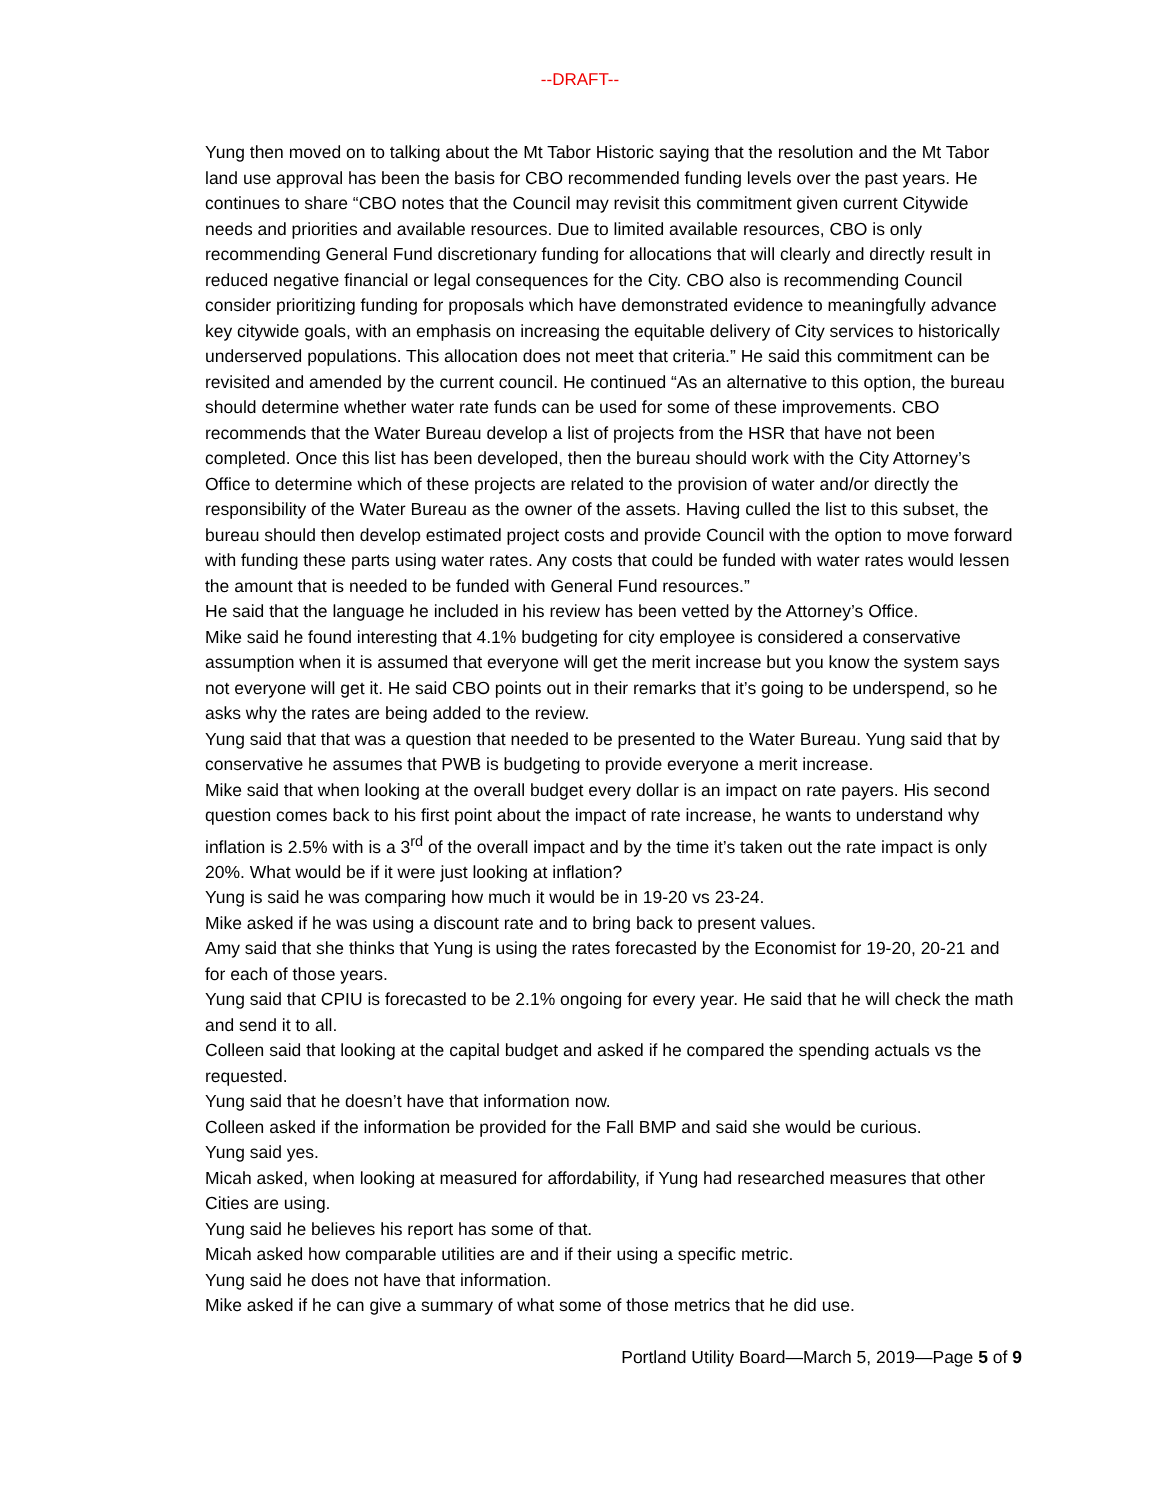--DRAFT--
Yung then moved on to talking about the Mt Tabor Historic saying that the resolution and the Mt Tabor land use approval has been the basis for CBO recommended funding levels over the past years. He continues to share “CBO notes that the Council may revisit this commitment given current Citywide needs and priorities and available resources. Due to limited available resources, CBO is only recommending General Fund discretionary funding for allocations that will clearly and directly result in reduced negative financial or legal consequences for the City. CBO also is recommending Council consider prioritizing funding for proposals which have demonstrated evidence to meaningfully advance key citywide goals, with an emphasis on increasing the equitable delivery of City services to historically underserved populations. This allocation does not meet that criteria.” He said this commitment can be revisited and amended by the current council. He continued “As an alternative to this option, the bureau should determine whether water rate funds can be used for some of these improvements. CBO recommends that the Water Bureau develop a list of projects from the HSR that have not been completed. Once this list has been developed, then the bureau should work with the City Attorney’s Office to determine which of these projects are related to the provision of water and/or directly the responsibility of the Water Bureau as the owner of the assets. Having culled the list to this subset, the bureau should then develop estimated project costs and provide Council with the option to move forward with funding these parts using water rates. Any costs that could be funded with water rates would lessen the amount that is needed to be funded with General Fund resources.”
He said that the language he included in his review has been vetted by the Attorney’s Office.
Mike said he found interesting that 4.1% budgeting for city employee is considered a conservative assumption when it is assumed that everyone will get the merit increase but you know the system says not everyone will get it. He said CBO points out in their remarks that it’s going to be underspend, so he asks why the rates are being added to the review.
Yung said that that was a question that needed to be presented to the Water Bureau. Yung said that by conservative he assumes that PWB is budgeting to provide everyone a merit increase.
Mike said that when looking at the overall budget every dollar is an impact on rate payers. His second question comes back to his first point about the impact of rate increase, he wants to understand why inflation is 2.5% with is a 3<sup>rd</sup> of the overall impact and by the time it’s taken out the rate impact is only 20%. What would be if it were just looking at inflation?
Yung is said he was comparing how much it would be in 19-20 vs 23-24.
Mike asked if he was using a discount rate and to bring back to present values.
Amy said that she thinks that Yung is using the rates forecasted by the Economist for 19-20, 20-21 and for each of those years.
Yung said that CPIU is forecasted to be 2.1% ongoing for every year. He said that he will check the math and send it to all.
Colleen said that looking at the capital budget and asked if he compared the spending actuals vs the requested.
Yung said that he doesn’t have that information now.
Colleen asked if the information be provided for the Fall BMP and said she would be curious.
Yung said yes.
Micah asked, when looking at measured for affordability, if Yung had researched measures that other Cities are using.
Yung said he believes his report has some of that.
Micah asked how comparable utilities are and if their using a specific metric.
Yung said he does not have that information.
Mike asked if he can give a summary of what some of those metrics that he did use.
Portland Utility Board—March 5, 2019—Page 5 of 9